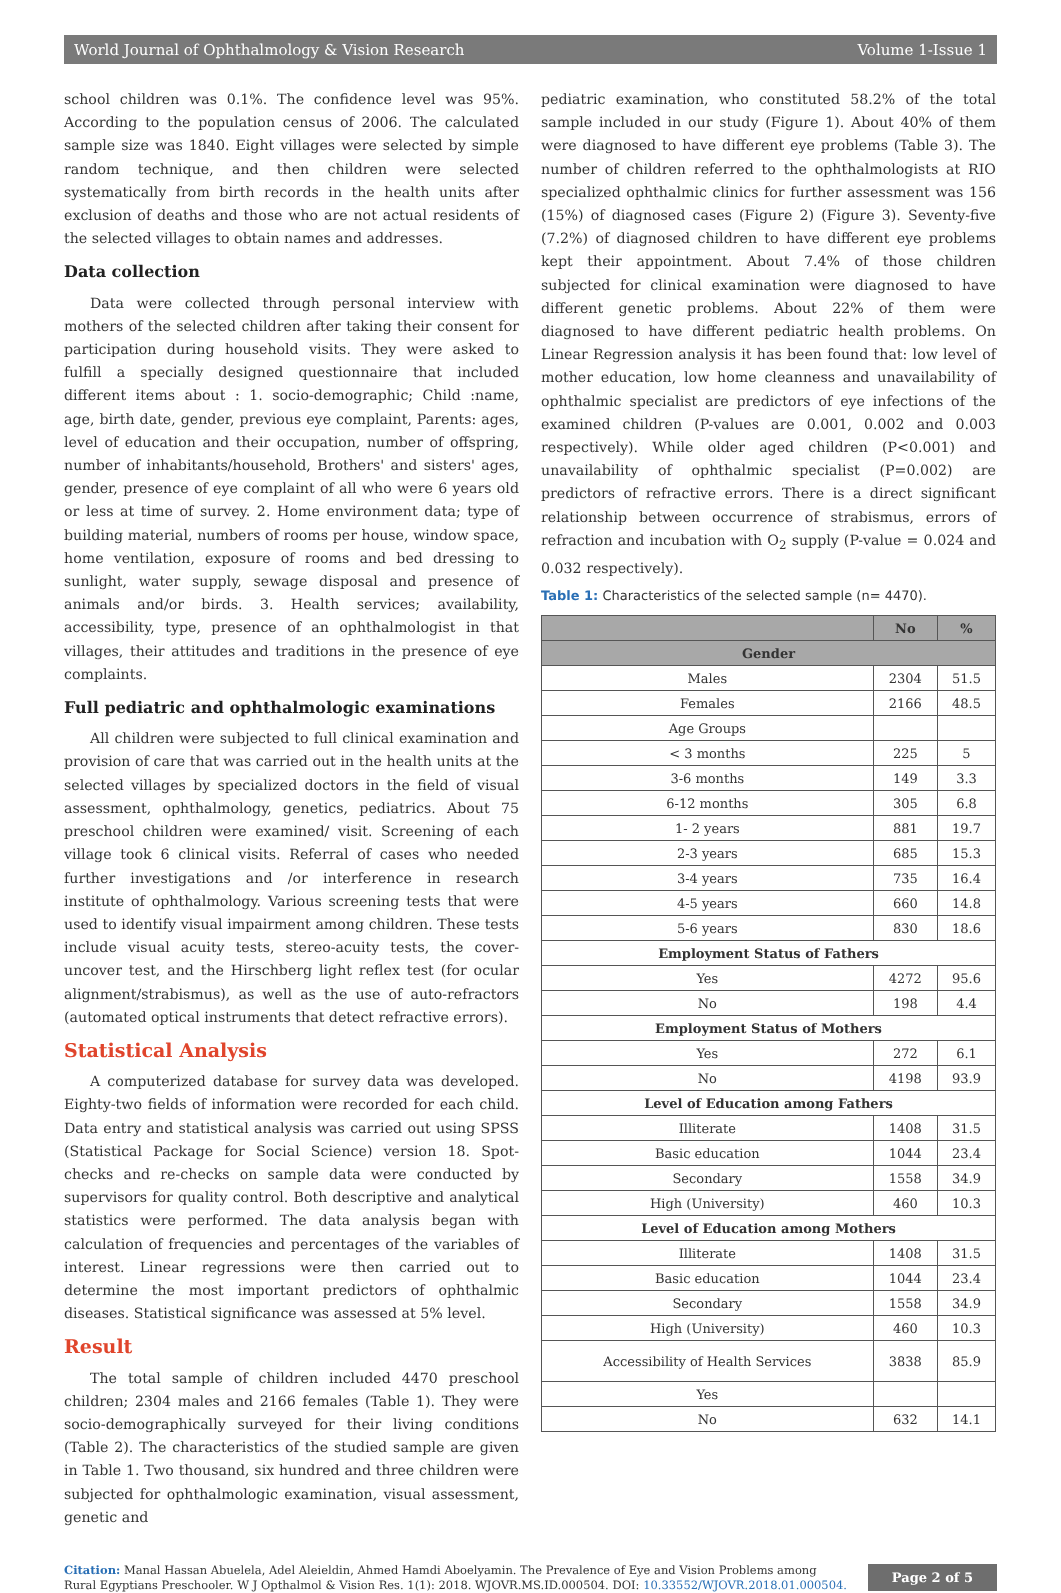World Journal of Ophthalmology & Vision Research Volume 1-Issue 1
school children was 0.1%. The confidence level was 95%. According to the population census of 2006. The calculated sample size was 1840. Eight villages were selected by simple random technique, and then children were selected systematically from birth records in the health units after exclusion of deaths and those who are not actual residents of the selected villages to obtain names and addresses.
Data collection
Data were collected through personal interview with mothers of the selected children after taking their consent for participation during household visits. They were asked to fulfill a specially designed questionnaire that included different items about : 1. socio-demographic; Child :name, age, birth date, gender, previous eye complaint, Parents: ages, level of education and their occupation, number of offspring, number of inhabitants/household, Brothers' and sisters' ages, gender, presence of eye complaint of all who were 6 years old or less at time of survey. 2. Home environment data; type of building material, numbers of rooms per house, window space, home ventilation, exposure of rooms and bed dressing to sunlight, water supply, sewage disposal and presence of animals and/or birds. 3. Health services; availability, accessibility, type, presence of an ophthalmologist in that villages, their attitudes and traditions in the presence of eye complaints.
Full pediatric and ophthalmologic examinations
All children were subjected to full clinical examination and provision of care that was carried out in the health units at the selected villages by specialized doctors in the field of visual assessment, ophthalmology, genetics, pediatrics. About 75 preschool children were examined/ visit. Screening of each village took 6 clinical visits. Referral of cases who needed further investigations and /or interference in research institute of ophthalmology. Various screening tests that were used to identify visual impairment among children. These tests include visual acuity tests, stereo-acuity tests, the cover-uncover test, and the Hirschberg light reflex test (for ocular alignment/strabismus), as well as the use of auto-refractors (automated optical instruments that detect refractive errors).
Statistical Analysis
A computerized database for survey data was developed. Eighty-two fields of information were recorded for each child. Data entry and statistical analysis was carried out using SPSS (Statistical Package for Social Science) version 18. Spot-checks and re-checks on sample data were conducted by supervisors for quality control. Both descriptive and analytical statistics were performed. The data analysis began with calculation of frequencies and percentages of the variables of interest. Linear regressions were then carried out to determine the most important predictors of ophthalmic diseases. Statistical significance was assessed at 5% level.
Result
The total sample of children included 4470 preschool children; 2304 males and 2166 females (Table 1). They were socio-demographically surveyed for their living conditions (Table 2). The characteristics of the studied sample are given in Table 1. Two thousand, six hundred and three children were subjected for ophthalmologic examination, visual assessment, genetic and
pediatric examination, who constituted 58.2% of the total sample included in our study (Figure 1). About 40% of them were diagnosed to have different eye problems (Table 3). The number of children referred to the ophthalmologists at RIO specialized ophthalmic clinics for further assessment was 156 (15%) of diagnosed cases (Figure 2) (Figure 3). Seventy-five (7.2%) of diagnosed children to have different eye problems kept their appointment. About 7.4% of those children subjected for clinical examination were diagnosed to have different genetic problems. About 22% of them were diagnosed to have different pediatric health problems. On Linear Regression analysis it has been found that: low level of mother education, low home cleanness and unavailability of ophthalmic specialist are predictors of eye infections of the examined children (P-values are 0.001, 0.002 and 0.003 respectively). While older aged children (P<0.001) and unavailability of ophthalmic specialist (P=0.002) are predictors of refractive errors. There is a direct significant relationship between occurrence of strabismus, errors of refraction and incubation with O<sub>2</sub> supply (P-value = 0.024 and 0.032 respectively).
Table 1: Characteristics of the selected sample (n= 4470).
| | No | % |
| --- | --- | --- |
| Gender | | |
| Males | 2304 | 51.5 |
| Females | 2166 | 48.5 |
| Age Groups | | |
| < 3 months | 225 | 5 |
| 3-6 months | 149 | 3.3 |
| 6-12 months | 305 | 6.8 |
| 1- 2 years | 881 | 19.7 |
| 2-3 years | 685 | 15.3 |
| 3-4 years | 735 | 16.4 |
| 4-5 years | 660 | 14.8 |
| 5-6 years | 830 | 18.6 |
| Employment Status of Fathers | | |
| Yes | 4272 | 95.6 |
| No | 198 | 4.4 |
| Employment Status of Mothers | | |
| Yes | 272 | 6.1 |
| No | 4198 | 93.9 |
| Level of Education among Fathers | | |
| Illiterate | 1408 | 31.5 |
| Basic education | 1044 | 23.4 |
| Secondary | 1558 | 34.9 |
| High (University) | 460 | 10.3 |
| Level of Education among Mothers | | |
| Illiterate | 1408 | 31.5 |
| Basic education | 1044 | 23.4 |
| Secondary | 1558 | 34.9 |
| High (University) | 460 | 10.3 |
| Accessibility of Health Services | 3838 | 85.9 |
| Yes | | |
| No | 632 | 14.1 |
Citation: Manal Hassan Abuelela, Adel Aleieldin, Ahmed Hamdi Aboelyamin. The Prevalence of Eye and Vision Problems among Rural Egyptians Preschooler. W J Opthalmol & Vision Res. 1(1): 2018. WJOVR.MS.ID.000504. DOI: 10.33552/WJOVR.2018.01.000504.
Page 2 of 5